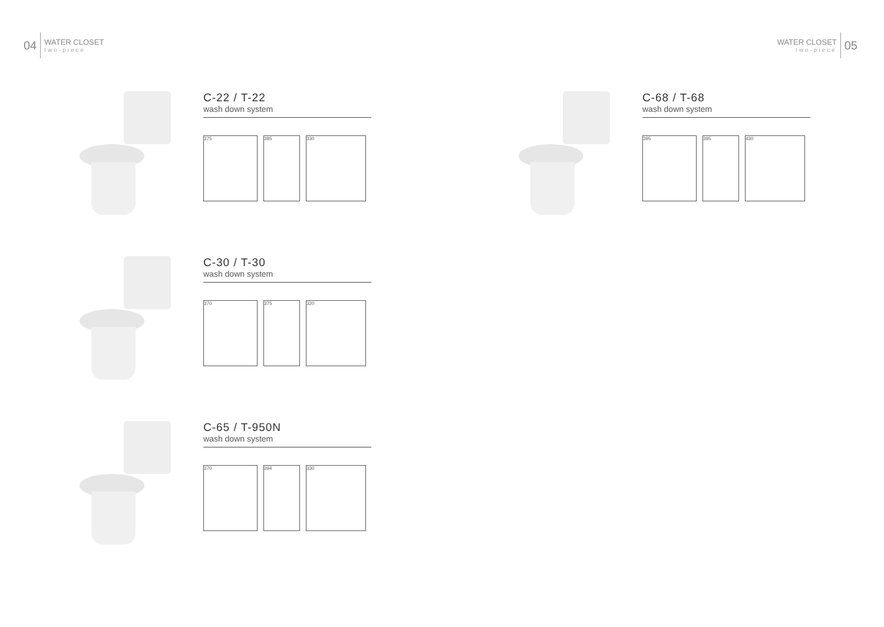04
WATER CLOSET
two-piece
WATER CLOSET
two-piece
05
C-22 / T-22
wash down system
375 385 330
C-68 / T-68
wash down system
395 395 430
C-30 / T-30
wash down system
370 375 320
C-65 / T-950N
wash down system
370 394 330